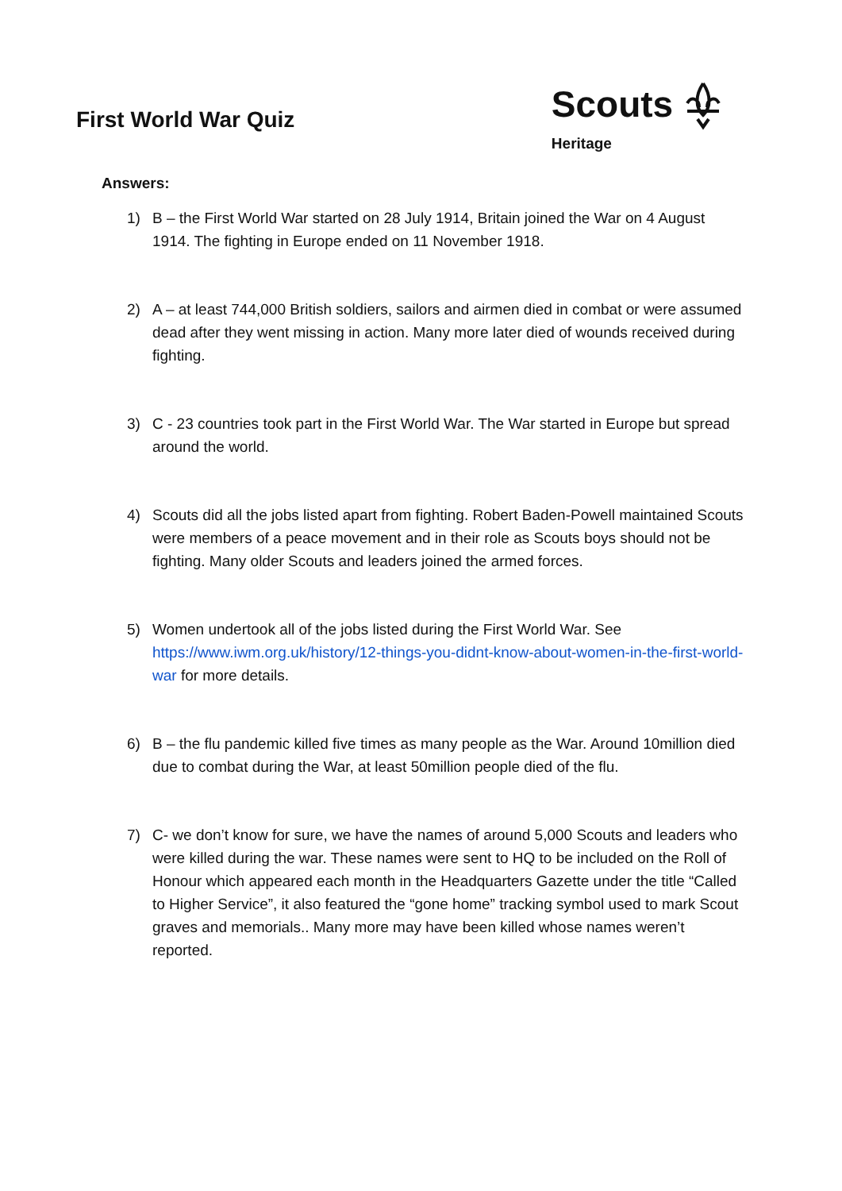First World War Quiz
Scouts
Heritage
Answers:
1) B – the First World War started on 28 July 1914, Britain joined the War on 4 August 1914. The fighting in Europe ended on 11 November 1918.
2) A – at least 744,000 British soldiers, sailors and airmen died in combat or were assumed dead after they went missing in action. Many more later died of wounds received during fighting.
3) C - 23 countries took part in the First World War. The War started in Europe but spread around the world.
4) Scouts did all the jobs listed apart from fighting. Robert Baden-Powell maintained Scouts were members of a peace movement and in their role as Scouts boys should not be fighting. Many older Scouts and leaders joined the armed forces.
5) Women undertook all of the jobs listed during the First World War. See https://www.iwm.org.uk/history/12-things-you-didnt-know-about-women-in-the-first-world-war for more details.
6) B – the flu pandemic killed five times as many people as the War. Around 10million died due to combat during the War, at least 50million people died of the flu.
7) C- we don’t know for sure, we have the names of around 5,000 Scouts and leaders who were killed during the war. These names were sent to HQ to be included on the Roll of Honour which appeared each month in the Headquarters Gazette under the title “Called to Higher Service”, it also featured the “gone home” tracking symbol used to mark Scout graves and memorials.. Many more may have been killed whose names weren’t reported.